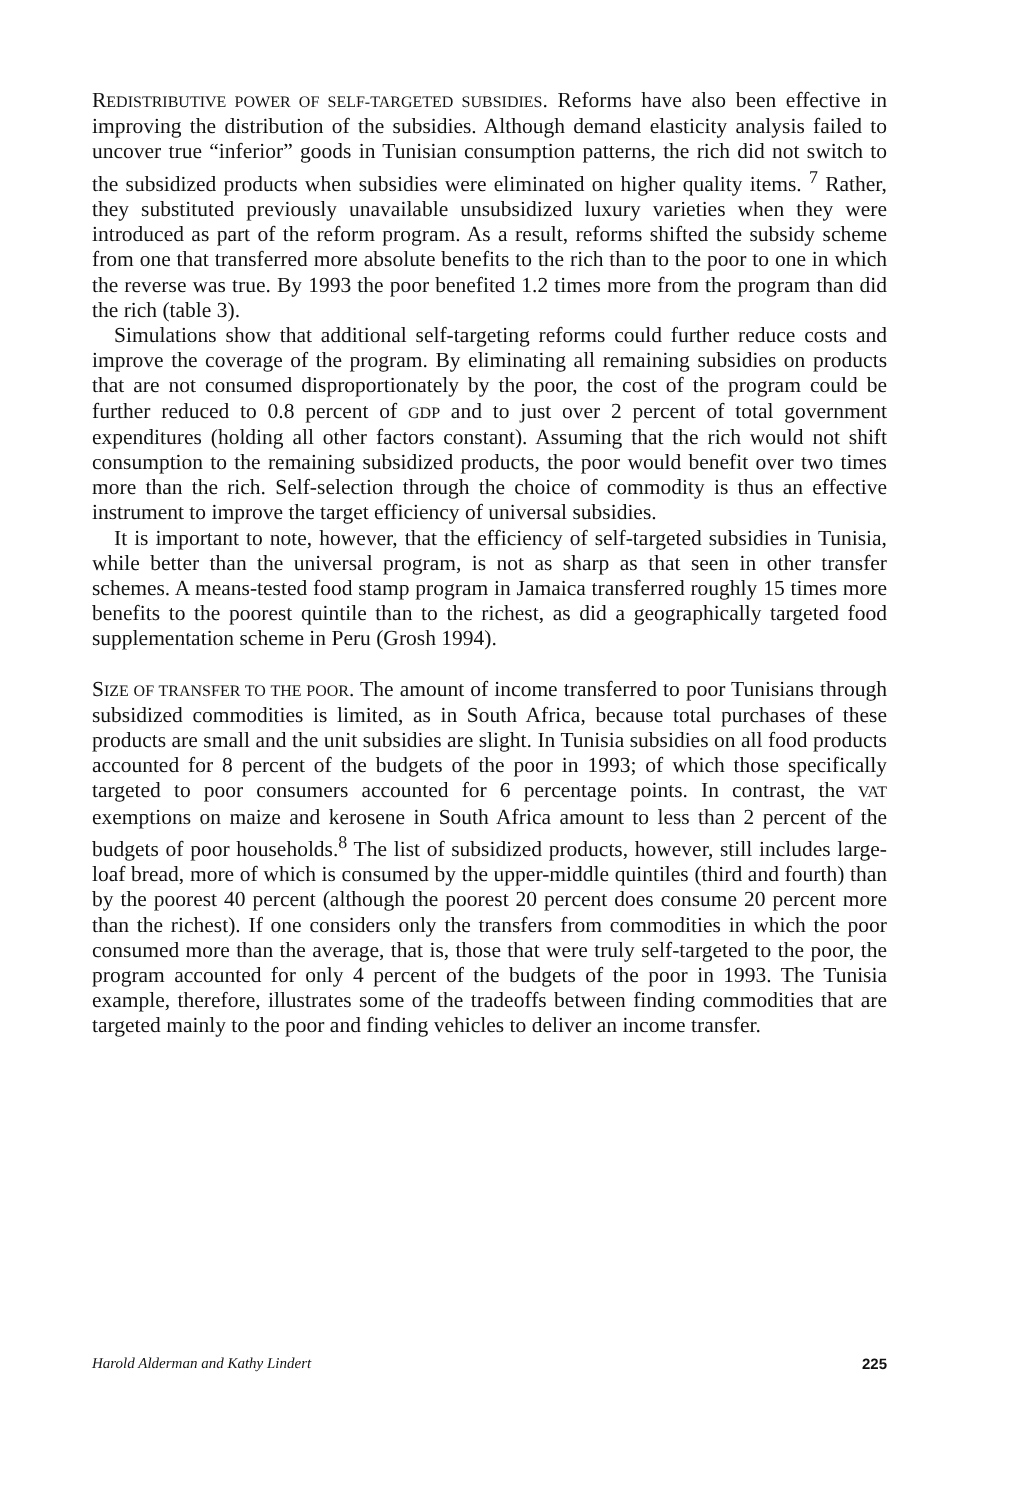REDISTRIBUTIVE POWER OF SELF-TARGETED SUBSIDIES. Reforms have also been effective in improving the distribution of the subsidies. Although demand elasticity analysis failed to uncover true “inferior” goods in Tunisian consumption patterns, the rich did not switch to the subsidized products when subsidies were eliminated on higher quality items. <sup>7</sup> Rather, they substituted previously unavailable unsubsidized luxury varieties when they were introduced as part of the reform program. As a result, reforms shifted the subsidy scheme from one that transferred more absolute benefits to the rich than to the poor to one in which the reverse was true. By 1993 the poor benefited 1.2 times more from the program than did the rich (table 3).
Simulations show that additional self-targeting reforms could further reduce costs and improve the coverage of the program. By eliminating all remaining subsidies on products that are not consumed disproportionately by the poor, the cost of the program could be further reduced to 0.8 percent of GDP and to just over 2 percent of total government expenditures (holding all other factors constant). Assuming that the rich would not shift consumption to the remaining subsidized products, the poor would benefit over two times more than the rich. Self-selection through the choice of commodity is thus an effective instrument to improve the target efficiency of universal subsidies.
It is important to note, however, that the efficiency of self-targeted subsidies in Tunisia, while better than the universal program, is not as sharp as that seen in other transfer schemes. A means-tested food stamp program in Jamaica transferred roughly 15 times more benefits to the poorest quintile than to the richest, as did a geographically targeted food supplementation scheme in Peru (Grosh 1994).
SIZE OF TRANSFER TO THE POOR. The amount of income transferred to poor Tunisians through subsidized commodities is limited, as in South Africa, because total purchases of these products are small and the unit subsidies are slight. In Tunisia subsidies on all food products accounted for 8 percent of the budgets of the poor in 1993; of which those specifically targeted to poor consumers accounted for 6 percentage points. In contrast, the VAT exemptions on maize and kerosene in South Africa amount to less than 2 percent of the budgets of poor households.<sup>8</sup> The list of subsidized products, however, still includes large-loaf bread, more of which is consumed by the upper-middle quintiles (third and fourth) than by the poorest 40 percent (although the poorest 20 percent does consume 20 percent more than the richest). If one considers only the transfers from commodities in which the poor consumed more than the average, that is, those that were truly self-targeted to the poor, the program accounted for only 4 percent of the budgets of the poor in 1993. The Tunisia example, therefore, illustrates some of the tradeoffs between finding commodities that are targeted mainly to the poor and finding vehicles to deliver an income transfer.
Harold Alderman and Kathy Lindert 225